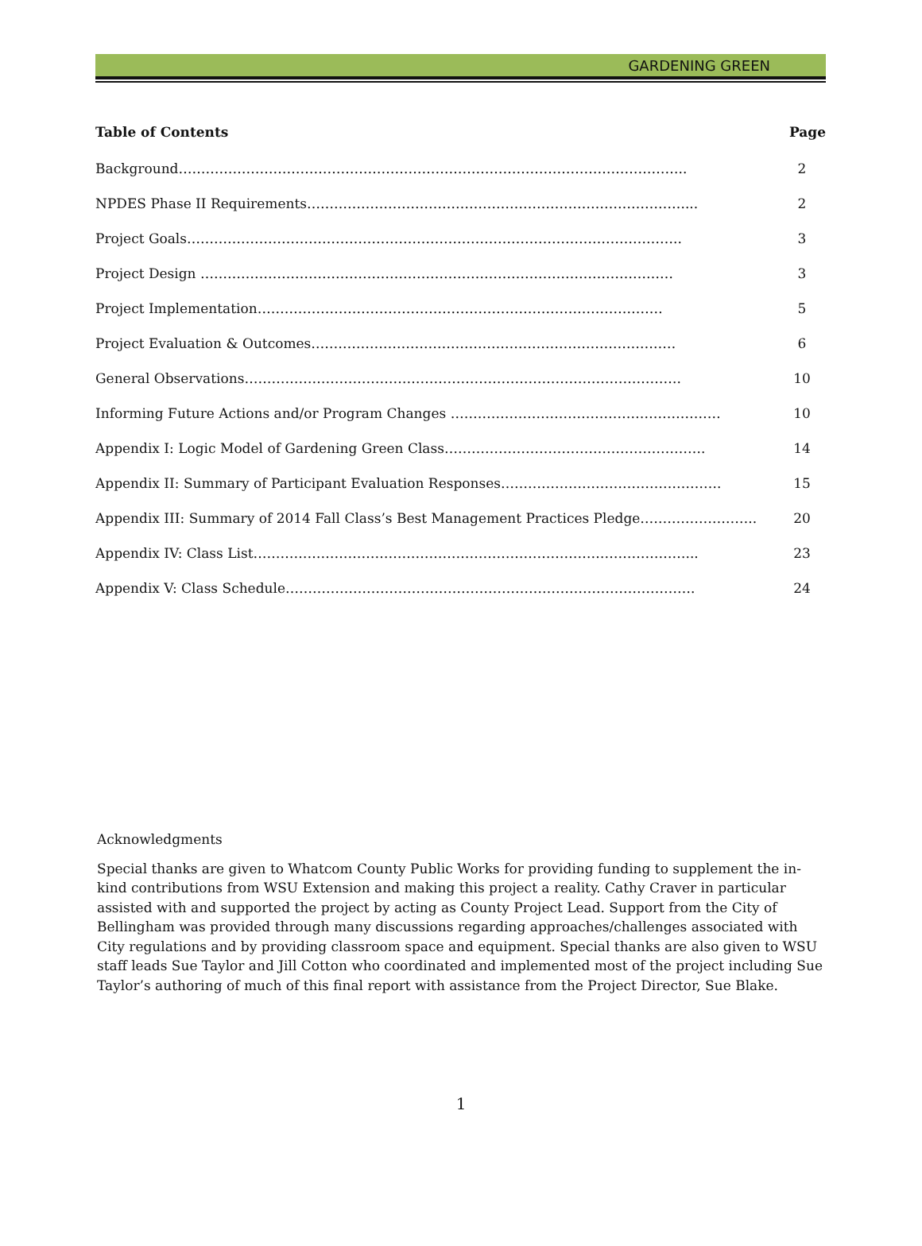GARDENING GREEN
| Table of Contents | Page |
| --- | --- |
| Background………………………………………………………………………………………………….. | 2 |
| NPDES Phase II Requirements…………………………………………………………………………... | 2 |
| Project Goals……………………………………………………………………………………………….. | 3 |
| Project Design …………………………………………………………………………………………… | 3 |
| Project Implementation……………………………………………………………………………… | 5 |
| Project Evaluation & Outcomes……………………………………………………………………… | 6 |
| General Observations……………………………………………………………………………………. | 10 |
| Informing Future Actions and/or Program Changes …………………………………………………… | 10 |
| Appendix I: Logic Model of Gardening Green Class…………………………………………………. | 14 |
| Appendix II: Summary of Participant Evaluation Responses…………………………………………. | 15 |
| Appendix III: Summary of 2014 Fall Class’s Best Management Practices Pledge…………………….. | 20 |
| Appendix IV: Class List……………………………………………………………………………………... | 23 |
| Appendix V: Class Schedule………………………………………………………………………………. | 24 |
Acknowledgments
Special thanks are given to Whatcom County Public Works for providing funding to supplement the in-kind contributions from WSU Extension and making this project a reality. Cathy Craver in particular assisted with and supported the project by acting as County Project Lead. Support from the City of Bellingham was provided through many discussions regarding approaches/challenges associated with City regulations and by providing classroom space and equipment. Special thanks are also given to WSU staff leads Sue Taylor and Jill Cotton who coordinated and implemented most of the project including Sue Taylor’s authoring of much of this final report with assistance from the Project Director, Sue Blake.
1